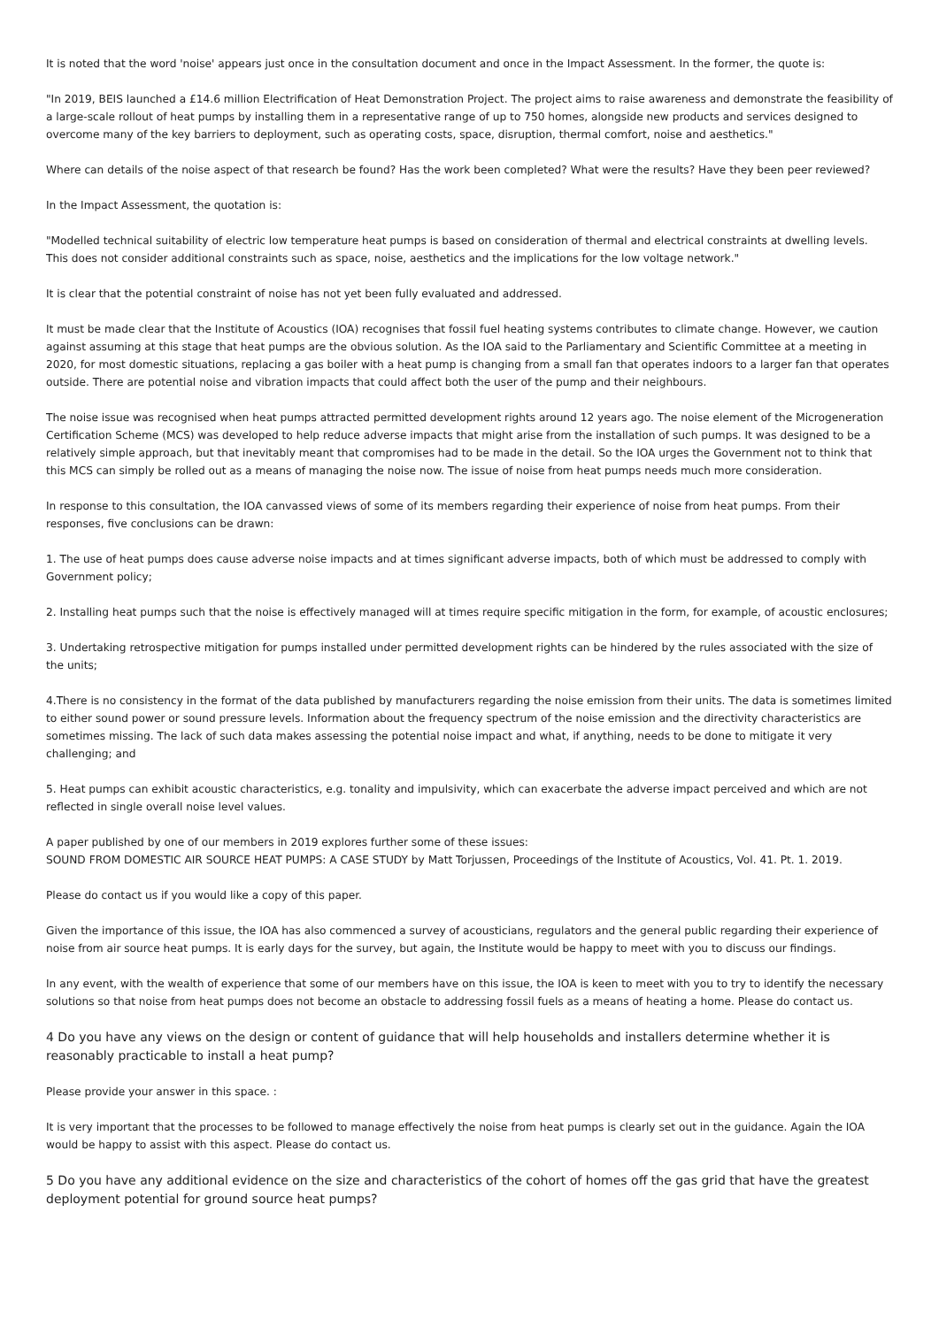It is noted that the word 'noise' appears just once in the consultation document and once in the Impact Assessment. In the former, the quote is:
"In 2019, BEIS launched a £14.6 million Electrification of Heat Demonstration Project. The project aims to raise awareness and demonstrate the feasibility of a large-scale rollout of heat pumps by installing them in a representative range of up to 750 homes, alongside new products and services designed to overcome many of the key barriers to deployment, such as operating costs, space, disruption, thermal comfort, noise and aesthetics."
Where can details of the noise aspect of that research be found? Has the work been completed? What were the results? Have they been peer reviewed?
In the Impact Assessment, the quotation is:
"Modelled technical suitability of electric low temperature heat pumps is based on consideration of thermal and electrical constraints at dwelling levels. This does not consider additional constraints such as space, noise, aesthetics and the implications for the low voltage network."
It is clear that the potential constraint of noise has not yet been fully evaluated and addressed.
It must be made clear that the Institute of Acoustics (IOA) recognises that fossil fuel heating systems contributes to climate change. However, we caution against assuming at this stage that heat pumps are the obvious solution. As the IOA said to the Parliamentary and Scientific Committee at a meeting in 2020, for most domestic situations, replacing a gas boiler with a heat pump is changing from a small fan that operates indoors to a larger fan that operates outside. There are potential noise and vibration impacts that could affect both the user of the pump and their neighbours.
The noise issue was recognised when heat pumps attracted permitted development rights around 12 years ago. The noise element of the Microgeneration Certification Scheme (MCS) was developed to help reduce adverse impacts that might arise from the installation of such pumps. It was designed to be a relatively simple approach, but that inevitably meant that compromises had to be made in the detail. So the IOA urges the Government not to think that this MCS can simply be rolled out as a means of managing the noise now. The issue of noise from heat pumps needs much more consideration.
In response to this consultation, the IOA canvassed views of some of its members regarding their experience of noise from heat pumps. From their responses, five conclusions can be drawn:
1. The use of heat pumps does cause adverse noise impacts and at times significant adverse impacts, both of which must be addressed to comply with Government policy;
2. Installing heat pumps such that the noise is effectively managed will at times require specific mitigation in the form, for example, of acoustic enclosures;
3. Undertaking retrospective mitigation for pumps installed under permitted development rights can be hindered by the rules associated with the size of the units;
4.There is no consistency in the format of the data published by manufacturers regarding the noise emission from their units. The data is sometimes limited to either sound power or sound pressure levels. Information about the frequency spectrum of the noise emission and the directivity characteristics are sometimes missing. The lack of such data makes assessing the potential noise impact and what, if anything, needs to be done to mitigate it very challenging; and
5. Heat pumps can exhibit acoustic characteristics, e.g. tonality and impulsivity, which can exacerbate the adverse impact perceived and which are not reflected in single overall noise level values.
A paper published by one of our members in 2019 explores further some of these issues:
SOUND FROM DOMESTIC AIR SOURCE HEAT PUMPS: A CASE STUDY by Matt Torjussen, Proceedings of the Institute of Acoustics, Vol. 41. Pt. 1. 2019.
Please do contact us if you would like a copy of this paper.
Given the importance of this issue, the IOA has also commenced a survey of acousticians, regulators and the general public regarding their experience of noise from air source heat pumps. It is early days for the survey, but again, the Institute would be happy to meet with you to discuss our findings.
In any event, with the wealth of experience that some of our members have on this issue, the IOA is keen to meet with you to try to identify the necessary solutions so that noise from heat pumps does not become an obstacle to addressing fossil fuels as a means of heating a home. Please do contact us.
4 Do you have any views on the design or content of guidance that will help households and installers determine whether it is reasonably practicable to install a heat pump?
Please provide your answer in this space. :
It is very important that the processes to be followed to manage effectively the noise from heat pumps is clearly set out in the guidance. Again the IOA would be happy to assist with this aspect. Please do contact us.
5 Do you have any additional evidence on the size and characteristics of the cohort of homes off the gas grid that have the greatest deployment potential for ground source heat pumps?